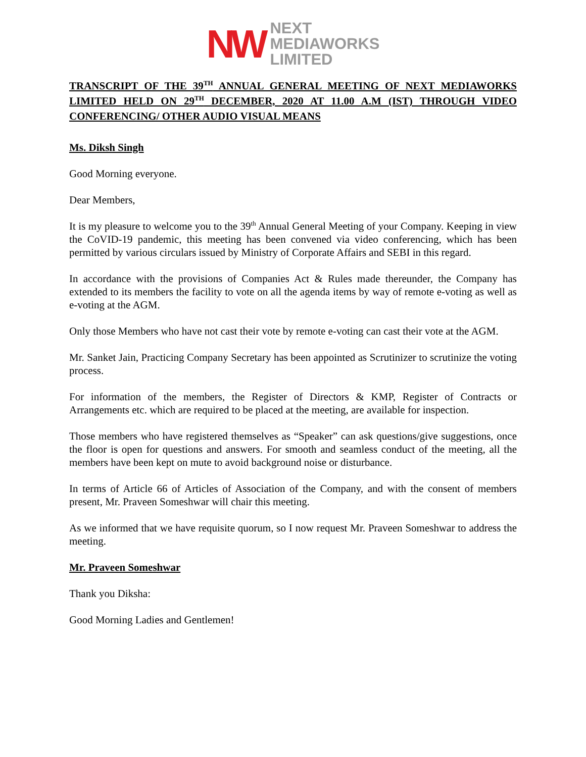NW NEXT
MEDIAWORKS
LIMITED
TRANSCRIPT OF THE 39<sup>TH</sup> ANNUAL GENERAL MEETING OF NEXT MEDIAWORKS LIMITED HELD ON 29<sup>TH</sup> DECEMBER, 2020 AT 11.00 A.M (IST) THROUGH VIDEO CONFERENCING/ OTHER AUDIO VISUAL MEANS
Ms. Diksh Singh
Good Morning everyone.
Dear Members,
It is my pleasure to welcome you to the 39<sup>th</sup> Annual General Meeting of your Company. Keeping in view the CoVID-19 pandemic, this meeting has been convened via video conferencing, which has been permitted by various circulars issued by Ministry of Corporate Affairs and SEBI in this regard.
In accordance with the provisions of Companies Act & Rules made thereunder, the Company has extended to its members the facility to vote on all the agenda items by way of remote e-voting as well as e-voting at the AGM.
Only those Members who have not cast their vote by remote e-voting can cast their vote at the AGM.
Mr. Sanket Jain, Practicing Company Secretary has been appointed as Scrutinizer to scrutinize the voting process.
For information of the members, the Register of Directors & KMP, Register of Contracts or Arrangements etc. which are required to be placed at the meeting, are available for inspection.
Those members who have registered themselves as “Speaker” can ask questions/give suggestions, once the floor is open for questions and answers. For smooth and seamless conduct of the meeting, all the members have been kept on mute to avoid background noise or disturbance.
In terms of Article 66 of Articles of Association of the Company, and with the consent of members present, Mr. Praveen Someshwar will chair this meeting.
As we informed that we have requisite quorum, so I now request Mr. Praveen Someshwar to address the meeting.
Mr. Praveen Someshwar
Thank you Diksha:
Good Morning Ladies and Gentlemen!